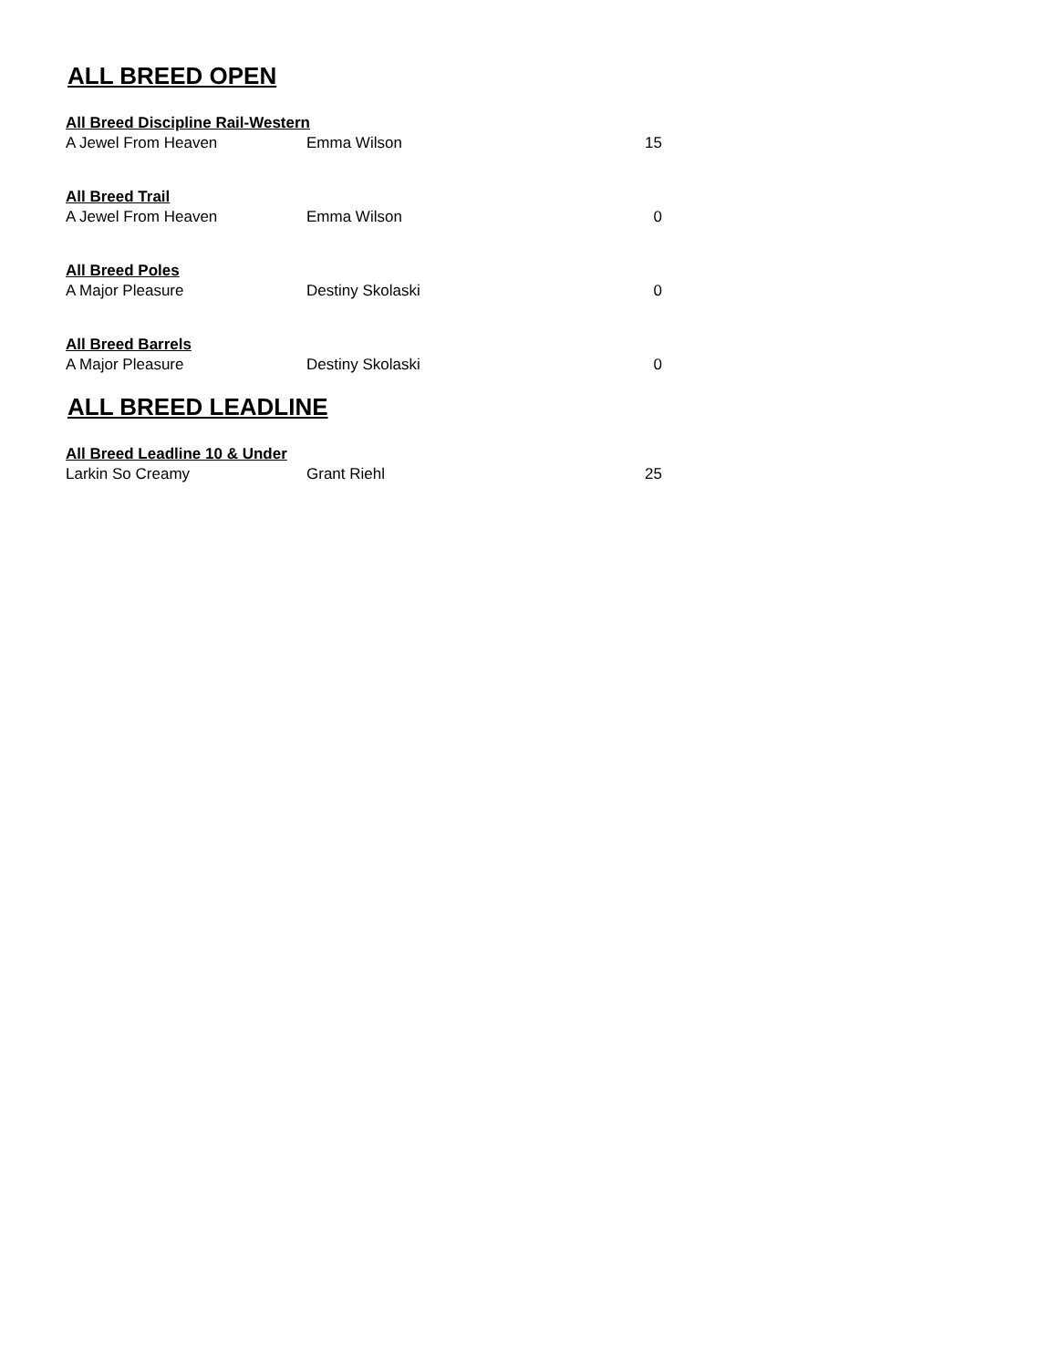ALL BREED OPEN
All Breed Discipline Rail-Western
| A Jewel From Heaven | Emma Wilson | 15 |
All Breed Trail
| A Jewel From Heaven | Emma Wilson | 0 |
All Breed Poles
| A Major Pleasure | Destiny Skolaski | 0 |
All Breed Barrels
| A Major Pleasure | Destiny Skolaski | 0 |
ALL BREED LEADLINE
All Breed Leadline 10 & Under
| Larkin So Creamy | Grant Riehl | 25 |